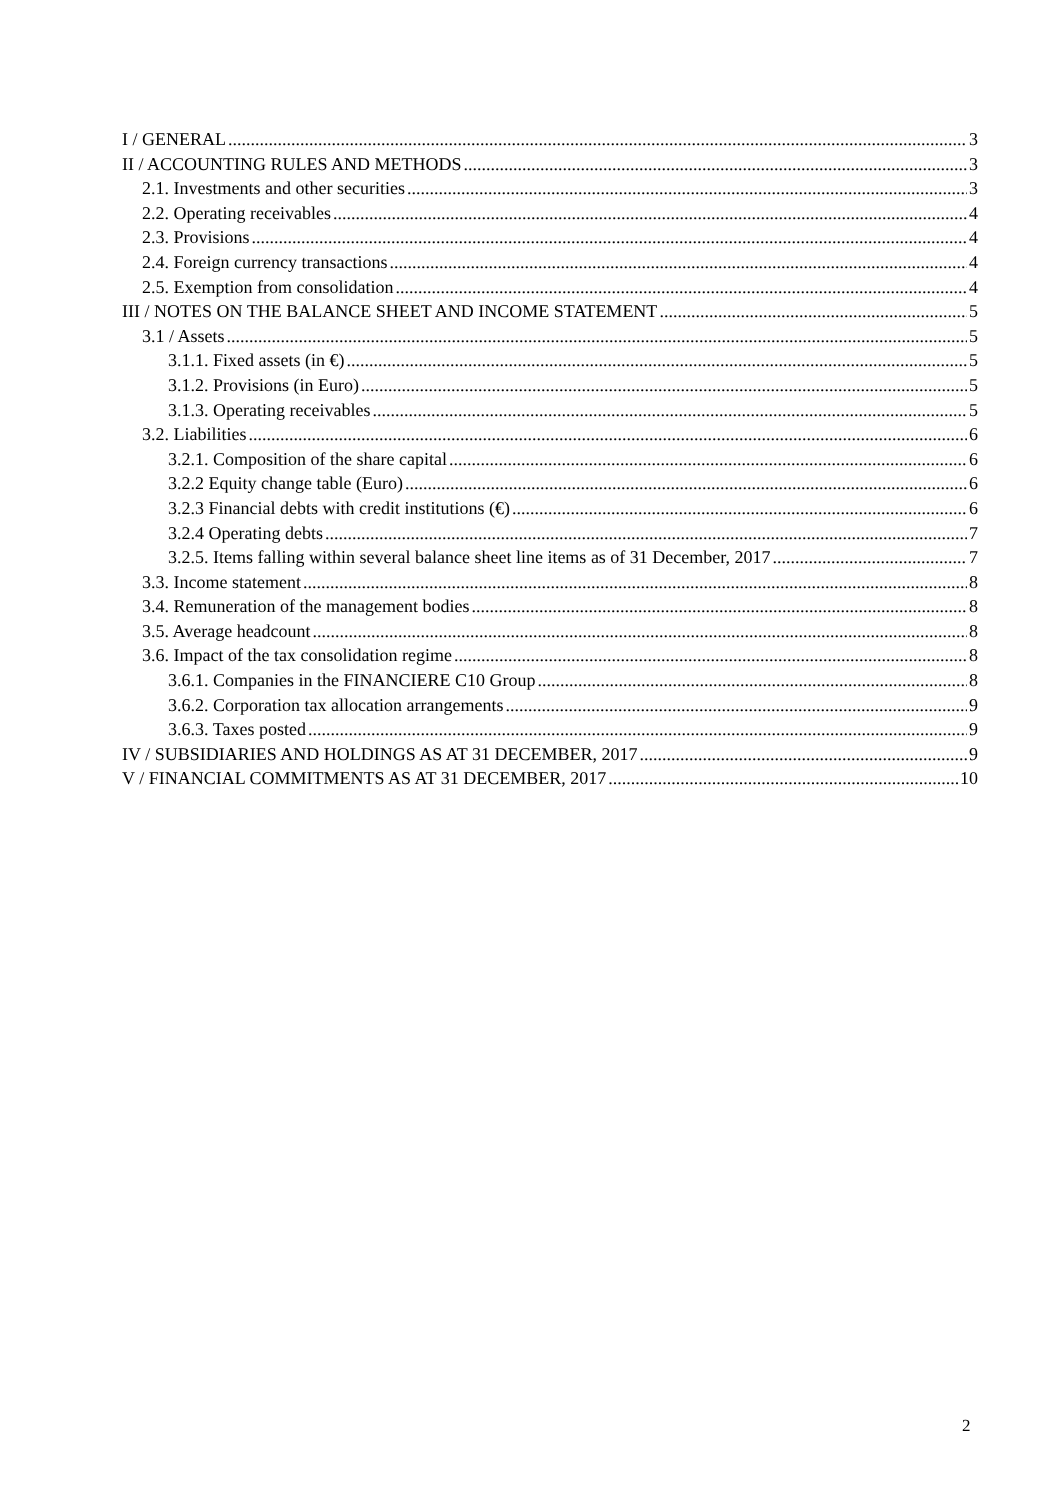I / GENERAL 3
II / ACCOUNTING RULES AND METHODS 3
2.1. Investments and other securities 3
2.2. Operating receivables 4
2.3. Provisions 4
2.4. Foreign currency transactions 4
2.5. Exemption from consolidation 4
III / NOTES ON THE BALANCE SHEET AND INCOME STATEMENT 5
3.1 / Assets 5
3.1.1. Fixed assets (in €) 5
3.1.2. Provisions (in Euro) 5
3.1.3. Operating receivables 5
3.2. Liabilities 6
3.2.1. Composition of the share capital 6
3.2.2 Equity change table (Euro) 6
3.2.3 Financial debts with credit institutions (€) 6
3.2.4 Operating debts 7
3.2.5. Items falling within several balance sheet line items as of 31 December, 2017 7
3.3. Income statement 8
3.4. Remuneration of the management bodies 8
3.5. Average headcount 8
3.6. Impact of the tax consolidation regime 8
3.6.1. Companies in the FINANCIERE C10 Group 8
3.6.2. Corporation tax allocation arrangements 9
3.6.3. Taxes posted 9
IV / SUBSIDIARIES AND HOLDINGS AS AT 31 DECEMBER, 2017 9
V / FINANCIAL COMMITMENTS AS AT 31 DECEMBER, 2017 10
2